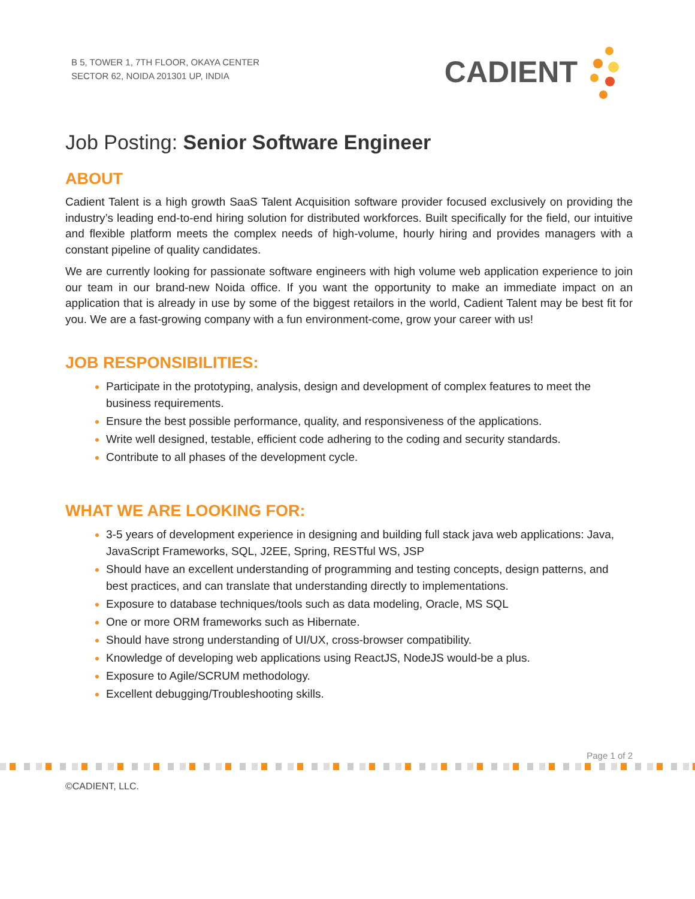B 5, TOWER 1, 7TH FLOOR, OKAYA CENTER
SECTOR 62, NOIDA 201301 UP, INDIA
CADIENT
Job Posting: Senior Software Engineer
ABOUT
Cadient Talent is a high growth SaaS Talent Acquisition software provider focused exclusively on providing the industry’s leading end-to-end hiring solution for distributed workforces. Built specifically for the field, our intuitive and flexible platform meets the complex needs of high-volume, hourly hiring and provides managers with a constant pipeline of quality candidates.
We are currently looking for passionate software engineers with high volume web application experience to join our team in our brand-new Noida office. If you want the opportunity to make an immediate impact on an application that is already in use by some of the biggest retailors in the world, Cadient Talent may be best fit for you. We are a fast-growing company with a fun environment-come, grow your career with us!
JOB RESPONSIBILITIES:
Participate in the prototyping, analysis, design and development of complex features to meet the business requirements.
Ensure the best possible performance, quality, and responsiveness of the applications.
Write well designed, testable, efficient code adhering to the coding and security standards.
Contribute to all phases of the development cycle.
WHAT WE ARE LOOKING FOR:
3-5 years of development experience in designing and building full stack java web applications: Java, JavaScript Frameworks, SQL, J2EE, Spring, RESTful WS, JSP
Should have an excellent understanding of programming and testing concepts, design patterns, and best practices, and can translate that understanding directly to implementations.
Exposure to database techniques/tools such as data modeling, Oracle, MS SQL
One or more ORM frameworks such as Hibernate.
Should have strong understanding of UI/UX, cross-browser compatibility.
Knowledge of developing web applications using ReactJS, NodeJS would-be a plus.
Exposure to Agile/SCRUM methodology.
Excellent debugging/Troubleshooting skills.
Page 1 of 2
©CADIENT, LLC.